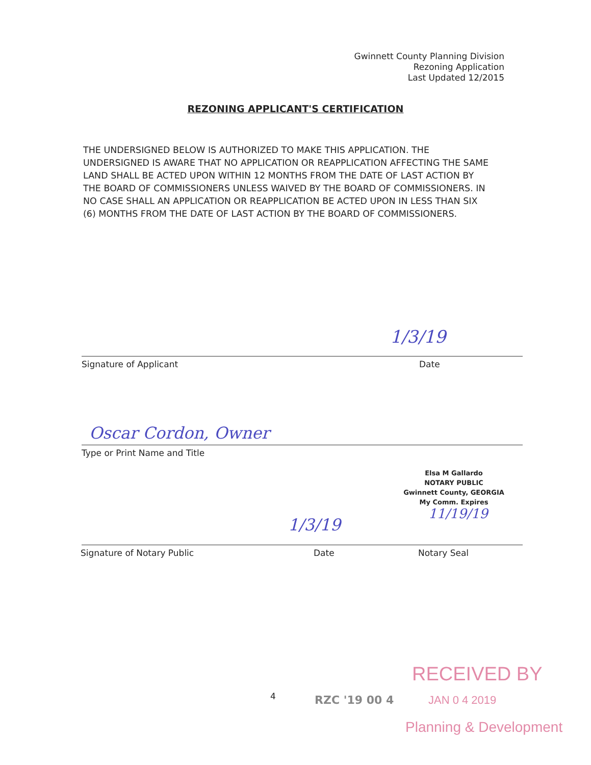Gwinnett County Planning Division
Rezoning Application
Last Updated 12/2015
REZONING APPLICANT'S CERTIFICATION
THE UNDERSIGNED BELOW IS AUTHORIZED TO MAKE THIS APPLICATION. THE UNDERSIGNED IS AWARE THAT NO APPLICATION OR REAPPLICATION AFFECTING THE SAME LAND SHALL BE ACTED UPON WITHIN 12 MONTHS FROM THE DATE OF LAST ACTION BY THE BOARD OF COMMISSIONERS UNLESS WAIVED BY THE BOARD OF COMMISSIONERS. IN NO CASE SHALL AN APPLICATION OR REAPPLICATION BE ACTED UPON IN LESS THAN SIX (6) MONTHS FROM THE DATE OF LAST ACTION BY THE BOARD OF COMMISSIONERS.
1/3/19
Signature of Applicant Date
Oscar Cordon, Owner
Type or Print Name and Title
Elsa M Gallardo
NOTARY PUBLIC
Gwinnett County, GEORGIA
My Comm. Expires
11/19/19
1/3/19
Signature of Notary Public Date Notary Seal
RECEIVED BY
4 RZC '19 00 4 JAN 0 4 2019
Planning & Development